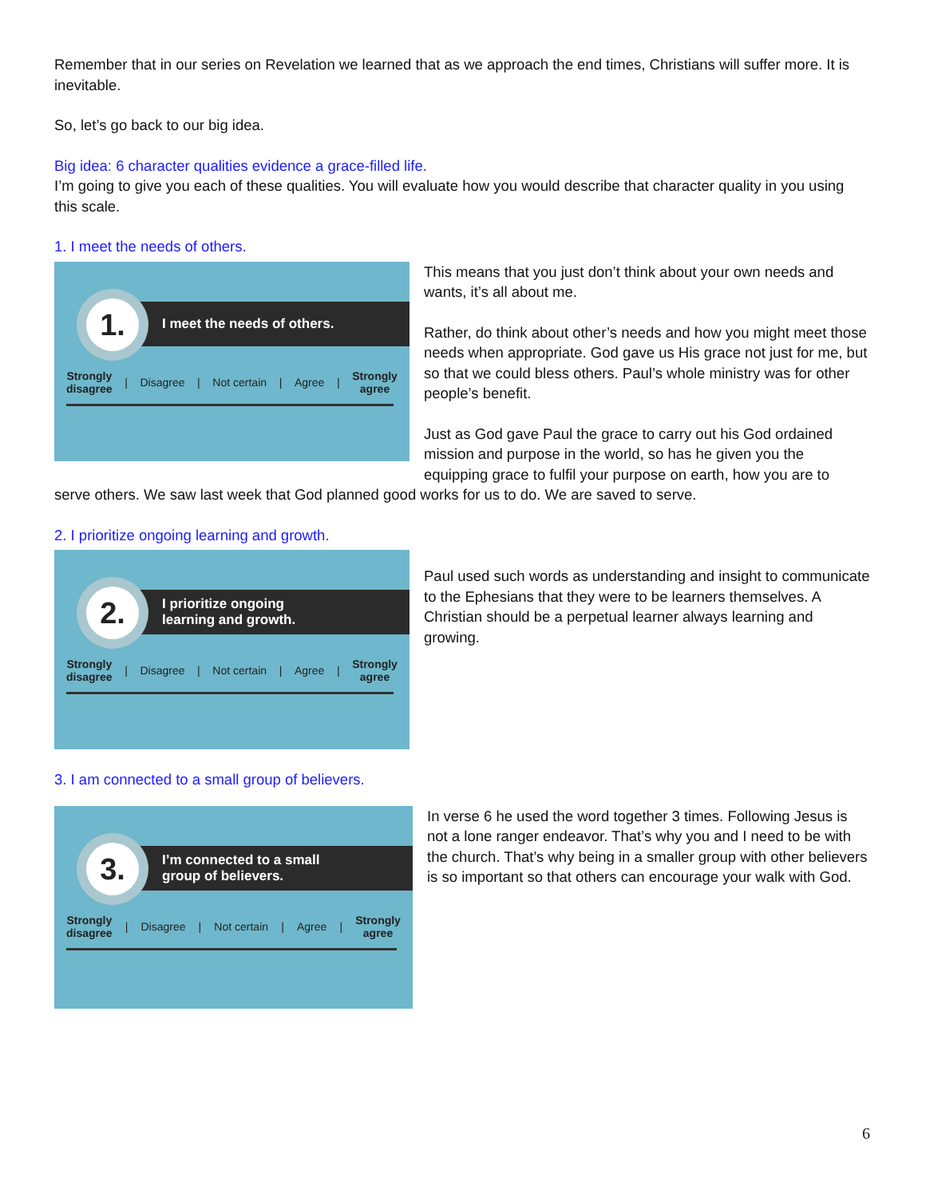Remember that in our series on Revelation we learned that as we approach the end times, Christians will suffer more. It is inevitable.
So, let’s go back to our big idea.
Big idea: 6 character qualities evidence a grace-filled life.
I’m going to give you each of these qualities. You will evaluate how you would describe that character quality in you using this scale.
1. I meet the needs of others.
I meet the needs of others.
1.
Strongly
disagree | Disagree | Not certain | Agree | Strongly
agree
This means that you just don’t think about your own needs and wants, it’s all about me.
Rather, do think about other’s needs and how you might meet those needs when appropriate. God gave us His grace not just for me, but so that we could bless others. Paul’s whole ministry was for other people’s benefit.
Just as God gave Paul the grace to carry out his God ordained mission and purpose in the world, so has he given you the equipping grace to fulfil your purpose on earth, how you are to
serve others. We saw last week that God planned good works for us to do. We are saved to serve.
2. I prioritize ongoing learning and growth.
I prioritize ongoing
learning and growth.
2.
Strongly
disagree | Disagree | Not certain | Agree | Strongly
agree
Paul used such words as understanding and insight to communicate to the Ephesians that they were to be learners themselves. A Christian should be a perpetual learner always learning and growing.
3. I am connected to a small group of believers.
I’m connected to a small
group of believers.
3.
Strongly
disagree | Disagree | Not certain | Agree | Strongly
agree
In verse 6 he used the word together 3 times. Following Jesus is not a lone ranger endeavor. That’s why you and I need to be with the church. That’s why being in a smaller group with other believers is so important so that others can encourage your walk with God.
6